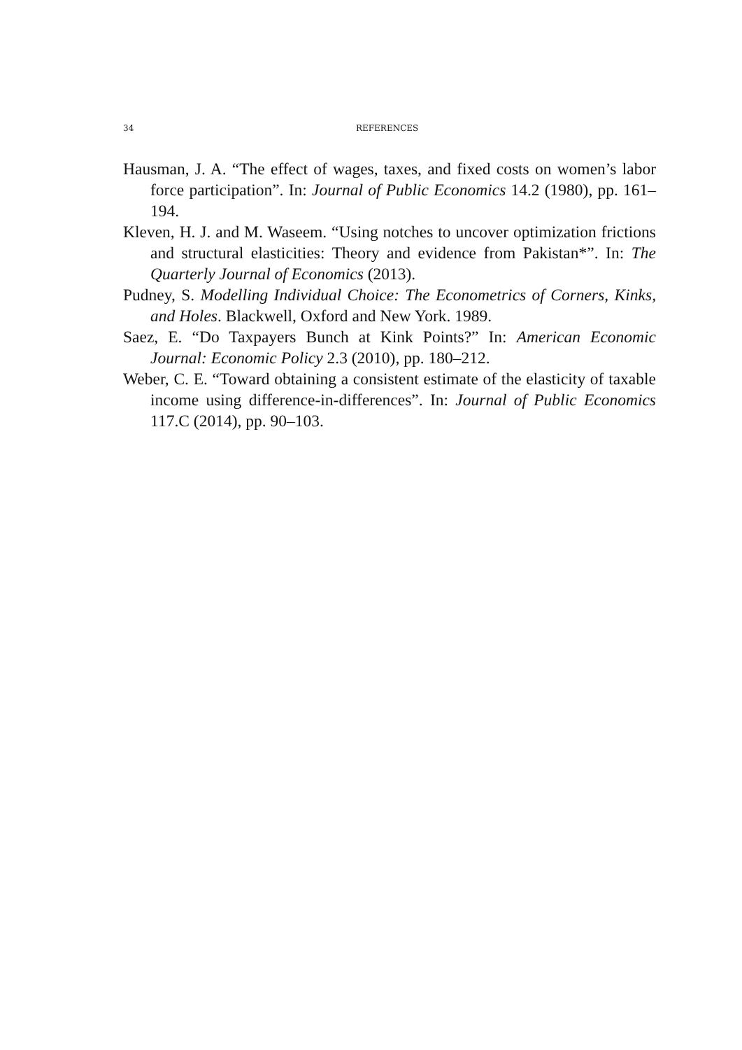34 REFERENCES
Hausman, J. A. “The effect of wages, taxes, and fixed costs on women’s labor force participation”. In: Journal of Public Economics 14.2 (1980), pp. 161–194.
Kleven, H. J. and M. Waseem. “Using notches to uncover optimization frictions and structural elasticities: Theory and evidence from Pakistan*”. In: The Quarterly Journal of Economics (2013).
Pudney, S. Modelling Individual Choice: The Econometrics of Corners, Kinks, and Holes. Blackwell, Oxford and New York. 1989.
Saez, E. “Do Taxpayers Bunch at Kink Points?” In: American Economic Journal: Economic Policy 2.3 (2010), pp. 180–212.
Weber, C. E. “Toward obtaining a consistent estimate of the elasticity of taxable income using difference-in-differences”. In: Journal of Public Economics 117.C (2014), pp. 90–103.